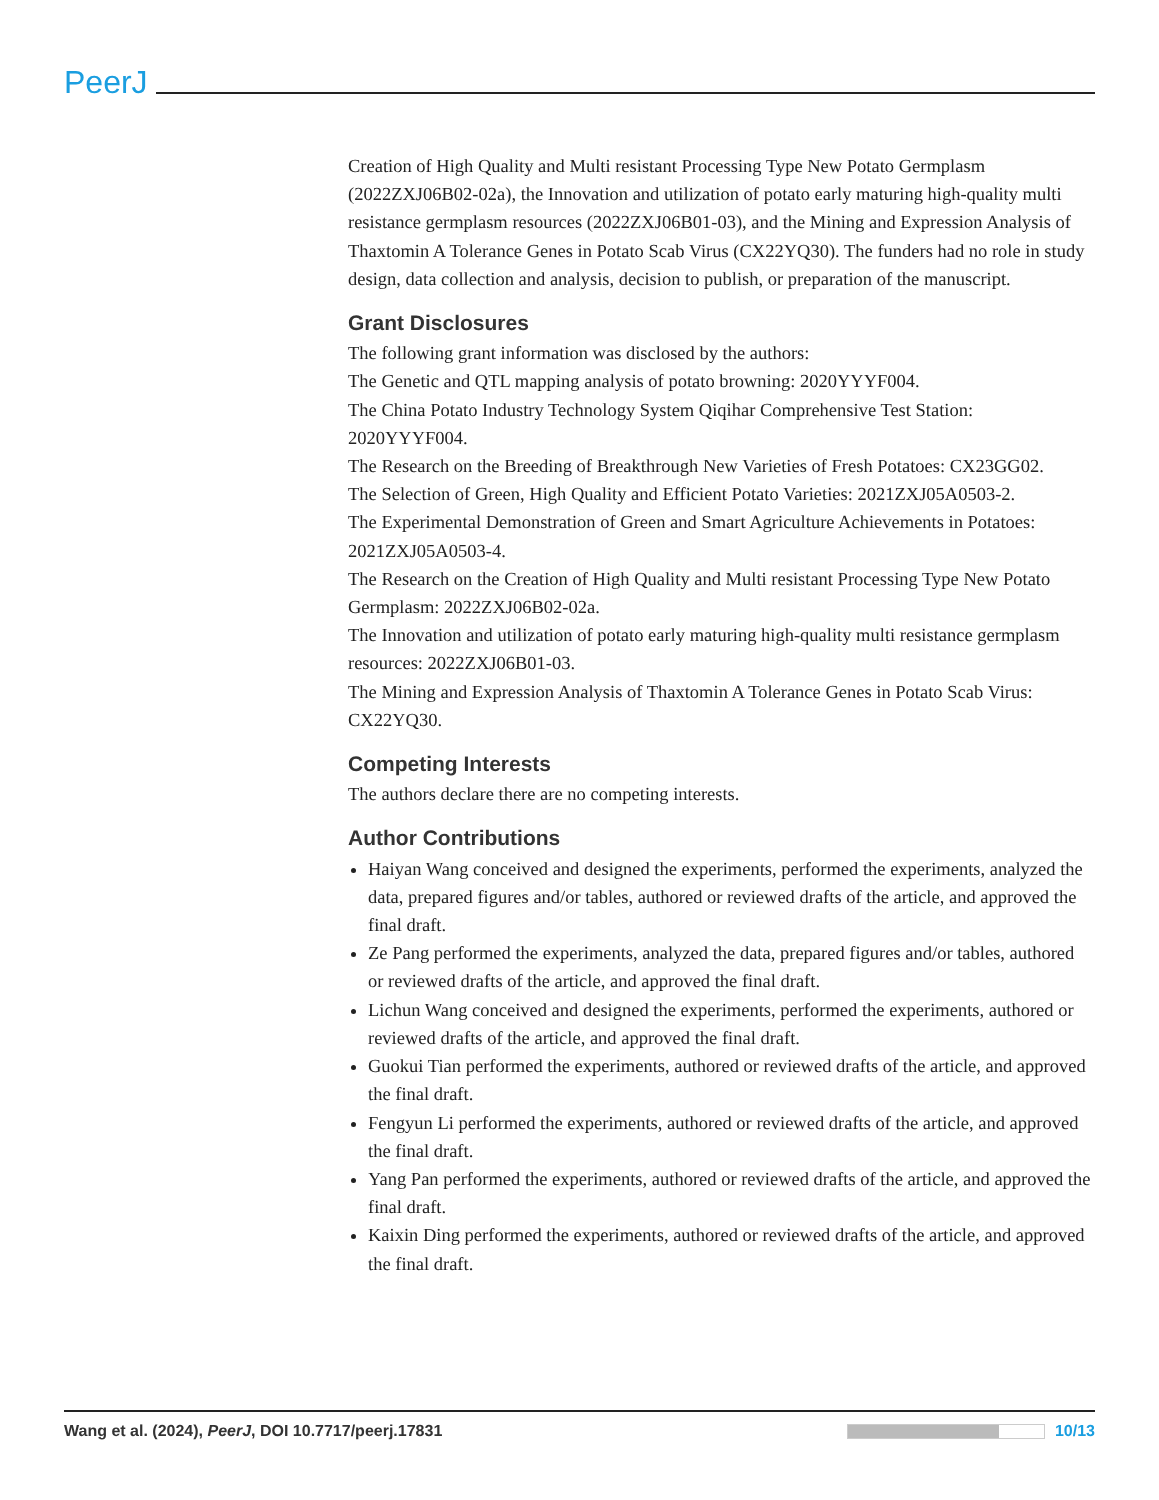PeerJ
Creation of High Quality and Multi resistant Processing Type New Potato Germplasm (2022ZXJ06B02-02a), the Innovation and utilization of potato early maturing high-quality multi resistance germplasm resources (2022ZXJ06B01-03), and the Mining and Expression Analysis of Thaxtomin A Tolerance Genes in Potato Scab Virus (CX22YQ30). The funders had no role in study design, data collection and analysis, decision to publish, or preparation of the manuscript.
Grant Disclosures
The following grant information was disclosed by the authors:
The Genetic and QTL mapping analysis of potato browning: 2020YYYF004.
The China Potato Industry Technology System Qiqihar Comprehensive Test Station: 2020YYYF004.
The Research on the Breeding of Breakthrough New Varieties of Fresh Potatoes: CX23GG02.
The Selection of Green, High Quality and Efficient Potato Varieties: 2021ZXJ05A0503-2.
The Experimental Demonstration of Green and Smart Agriculture Achievements in Potatoes: 2021ZXJ05A0503-4.
The Research on the Creation of High Quality and Multi resistant Processing Type New Potato Germplasm: 2022ZXJ06B02-02a.
The Innovation and utilization of potato early maturing high-quality multi resistance germplasm resources: 2022ZXJ06B01-03.
The Mining and Expression Analysis of Thaxtomin A Tolerance Genes in Potato Scab Virus: CX22YQ30.
Competing Interests
The authors declare there are no competing interests.
Author Contributions
Haiyan Wang conceived and designed the experiments, performed the experiments, analyzed the data, prepared figures and/or tables, authored or reviewed drafts of the article, and approved the final draft.
Ze Pang performed the experiments, analyzed the data, prepared figures and/or tables, authored or reviewed drafts of the article, and approved the final draft.
Lichun Wang conceived and designed the experiments, performed the experiments, authored or reviewed drafts of the article, and approved the final draft.
Guokui Tian performed the experiments, authored or reviewed drafts of the article, and approved the final draft.
Fengyun Li performed the experiments, authored or reviewed drafts of the article, and approved the final draft.
Yang Pan performed the experiments, authored or reviewed drafts of the article, and approved the final draft.
Kaixin Ding performed the experiments, authored or reviewed drafts of the article, and approved the final draft.
Wang et al. (2024), PeerJ, DOI 10.7717/peerj.17831 10/13